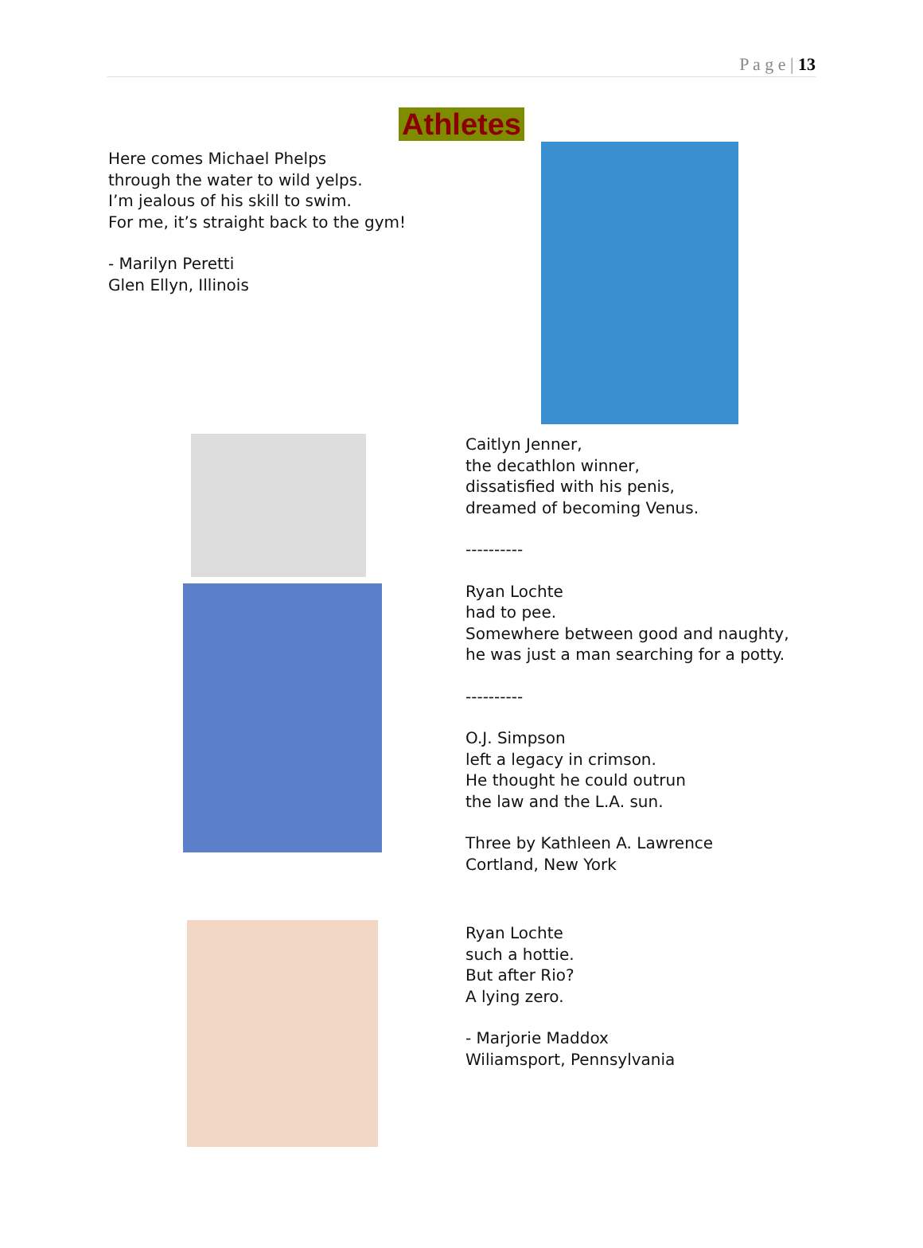P a g e | 13
Athletes
Here comes Michael Phelps
through the water to wild yelps.
I’m jealous of his skill to swim.
For me, it’s straight back to the gym!
- Marilyn Peretti
Glen Ellyn, Illinois
Caitlyn Jenner,
the decathlon winner,
dissatisfied with his penis,
dreamed of becoming Venus.
----------
Ryan Lochte
had to pee.
Somewhere between good and naughty,
he was just a man searching for a potty.
----------
O.J. Simpson
left a legacy in crimson.
He thought he could outrun
the law and the L.A. sun.
Three by Kathleen A. Lawrence
Cortland, New York
Ryan Lochte
such a hottie.
But after Rio?
A lying zero.
- Marjorie Maddox
Wiliamsport, Pennsylvania